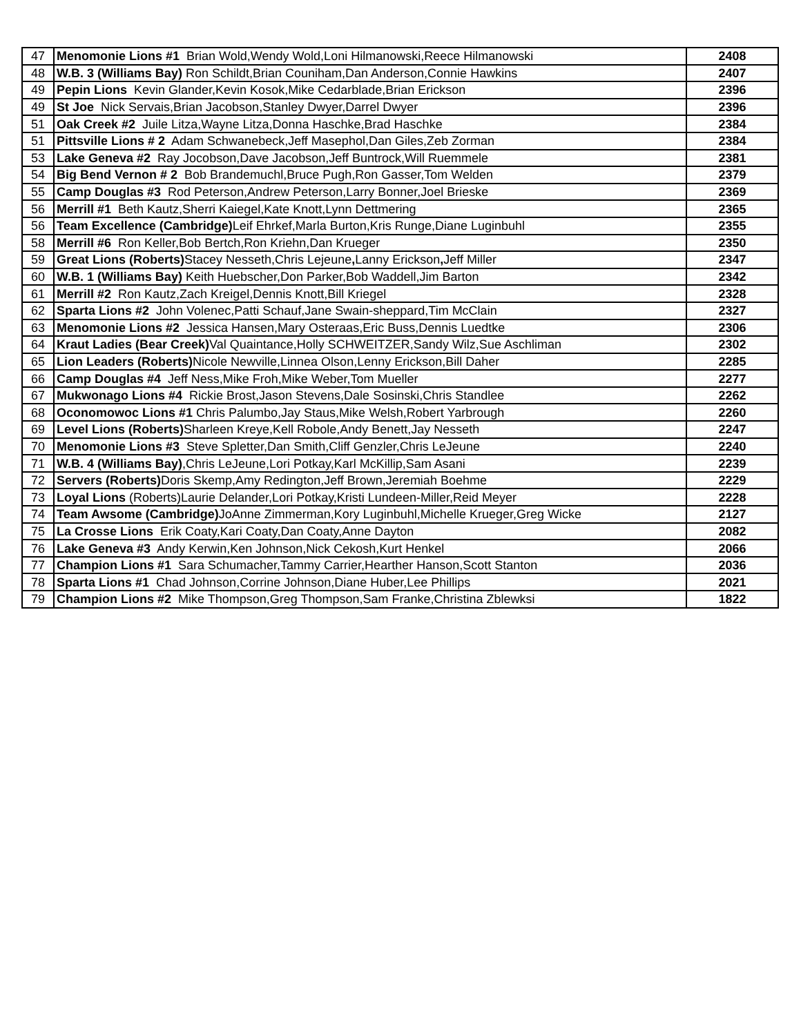| 47 | Menomonie Lions #1 Brian Wold,Wendy Wold,Loni Hilmanowski,Reece Hilmanowski | 2408 |
| 48 | W.B. 3 (Williams Bay) Ron Schildt,Brian Couniham,Dan Anderson,Connie Hawkins | 2407 |
| 49 | Pepin Lions Kevin Glander,Kevin Kosok,Mike Cedarblade,Brian Erickson | 2396 |
| 49 | St Joe Nick Servais,Brian Jacobson,Stanley Dwyer,Darrel Dwyer | 2396 |
| 51 | Oak Creek #2 Juile Litza,Wayne Litza,Donna Haschke,Brad Haschke | 2384 |
| 51 | Pittsville Lions # 2 Adam Schwanebeck,Jeff Masephol,Dan Giles,Zeb Zorman | 2384 |
| 53 | Lake Geneva #2 Ray Jocobson,Dave Jacobson,Jeff Buntrock,Will Ruemmele | 2381 |
| 54 | Big Bend Vernon # 2 Bob Brandemuchl,Bruce Pugh,Ron Gasser,Tom Welden | 2379 |
| 55 | Camp Douglas #3 Rod Peterson,Andrew Peterson,Larry Bonner,Joel Brieske | 2369 |
| 56 | Merrill #1 Beth Kautz,Sherri Kaiegel,Kate Knott,Lynn Dettmering | 2365 |
| 56 | Team Excellence (Cambridge) Leif Ehrkef,Marla Burton,Kris Runge,Diane Luginbuhl | 2355 |
| 58 | Merrill #6 Ron Keller,Bob Bertch,Ron Kriehn,Dan Krueger | 2350 |
| 59 | Great Lions (Roberts) Stacey Nesseth,Chris Lejeune , Lanny Erickson , Jeff Miller | 2347 |
| 60 | W.B. 1 (Williams Bay) Keith Huebscher,Don Parker,Bob Waddell,Jim Barton | 2342 |
| 61 | Merrill #2 Ron Kautz,Zach Kreigel,Dennis Knott,Bill Kriegel | 2328 |
| 62 | Sparta Lions #2 John Volenec,Patti Schauf,Jane Swain-sheppard,Tim McClain | 2327 |
| 63 | Menomonie Lions #2 Jessica Hansen,Mary Osteraas,Eric Buss,Dennis Luedtke | 2306 |
| 64 | Kraut Ladies (Bear Creek) Val Quaintance,Holly SCHWEITZER,Sandy Wilz,Sue Aschliman | 2302 |
| 65 | Lion Leaders (Roberts) Nicole Newville,Linnea Olson,Lenny Erickson,Bill Daher | 2285 |
| 66 | Camp Douglas #4 Jeff Ness,Mike Froh,Mike Weber,Tom Mueller | 2277 |
| 67 | Mukwonago Lions #4 Rickie Brost,Jason Stevens,Dale Sosinski,Chris Standlee | 2262 |
| 68 | Oconomowoc Lions #1 Chris Palumbo,Jay Staus,Mike Welsh,Robert Yarbrough | 2260 |
| 69 | Level Lions (Roberts) Sharleen Kreye,Kell Robole,Andy Benett,Jay Nesseth | 2247 |
| 70 | Menomonie Lions #3 Steve Spletter,Dan Smith,Cliff Genzler,Chris LeJeune | 2240 |
| 71 | W.B. 4 (Williams Bay) ,Chris LeJeune,Lori Potkay,Karl McKillip,Sam Asani | 2239 |
| 72 | Servers (Roberts) Doris Skemp,Amy Redington,Jeff Brown,Jeremiah Boehme | 2229 |
| 73 | Loyal Lions (Roberts)Laurie Delander,Lori Potkay,Kristi Lundeen-Miller,Reid Meyer | 2228 |
| 74 | Team Awsome (Cambridge) JoAnne Zimmerman,Kory Luginbuhl,Michelle Krueger,Greg Wicke | 2127 |
| 75 | La Crosse Lions Erik Coaty,Kari Coaty,Dan Coaty,Anne Dayton | 2082 |
| 76 | Lake Geneva #3 Andy Kerwin,Ken Johnson,Nick Cekosh,Kurt Henkel | 2066 |
| 77 | Champion Lions #1 Sara Schumacher,Tammy Carrier,Hearther Hanson,Scott Stanton | 2036 |
| 78 | Sparta Lions #1 Chad Johnson,Corrine Johnson,Diane Huber,Lee Phillips | 2021 |
| 79 | Champion Lions #2 Mike Thompson,Greg Thompson,Sam Franke,Christina Zblewksi | 1822 |